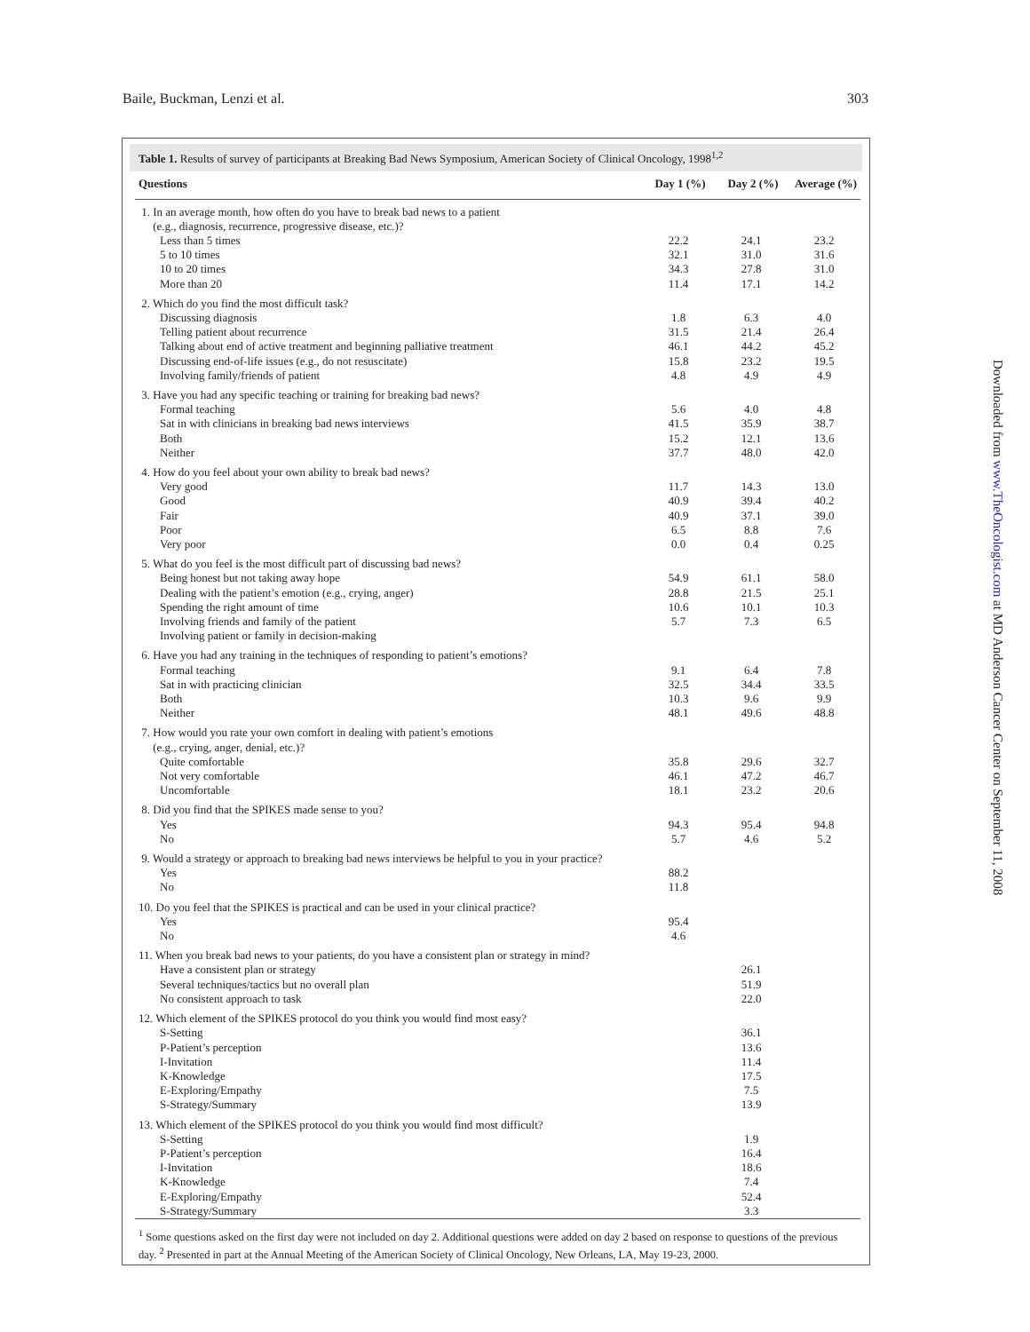Baile, Buckman, Lenzi et al. 303
Table 1. Results of survey of participants at Breaking Bad News Symposium, American Society of Clinical Oncology, 1998<sup>1,2</sup>
| Questions | Day 1 (%) | Day 2 (%) | Average (%) |
| --- | --- | --- | --- |
| 1. In an average month, how often do you have to break bad news to a patient (e.g., diagnosis, recurrence, progressive disease, etc.)? | | | |
| Less than 5 times | 22.2 | 24.1 | 23.2 |
| 5 to 10 times | 32.1 | 31.0 | 31.6 |
| 10 to 20 times | 34.3 | 27.8 | 31.0 |
| More than 20 | 11.4 | 17.1 | 14.2 |
| 2. Which do you find the most difficult task? | | | |
| Discussing diagnosis | 1.8 | 6.3 | 4.0 |
| Telling patient about recurrence | 31.5 | 21.4 | 26.4 |
| Talking about end of active treatment and beginning palliative treatment | 46.1 | 44.2 | 45.2 |
| Discussing end-of-life issues (e.g., do not resuscitate) | 15.8 | 23.2 | 19.5 |
| Involving family/friends of patient | 4.8 | 4.9 | 4.9 |
| 3. Have you had any specific teaching or training for breaking bad news? | | | |
| Formal teaching | 5.6 | 4.0 | 4.8 |
| Sat in with clinicians in breaking bad news interviews | 41.5 | 35.9 | 38.7 |
| Both | 15.2 | 12.1 | 13.6 |
| Neither | 37.7 | 48.0 | 42.0 |
| 4. How do you feel about your own ability to break bad news? | | | |
| Very good | 11.7 | 14.3 | 13.0 |
| Good | 40.9 | 39.4 | 40.2 |
| Fair | 40.9 | 37.1 | 39.0 |
| Poor | 6.5 | 8.8 | 7.6 |
| Very poor | 0.0 | 0.4 | 0.25 |
| 5. What do you feel is the most difficult part of discussing bad news? | | | |
| Being honest but not taking away hope | 54.9 | 61.1 | 58.0 |
| Dealing with the patient’s emotion (e.g., crying, anger) | 28.8 | 21.5 | 25.1 |
| Spending the right amount of time | 10.6 | 10.1 | 10.3 |
| Involving friends and family of the patient | 5.7 | 7.3 | 6.5 |
| Involving patient or family in decision-making | | | |
| 6. Have you had any training in the techniques of responding to patient’s emotions? | | | |
| Formal teaching | 9.1 | 6.4 | 7.8 |
| Sat in with practicing clinician | 32.5 | 34.4 | 33.5 |
| Both | 10.3 | 9.6 | 9.9 |
| Neither | 48.1 | 49.6 | 48.8 |
| 7. How would you rate your own comfort in dealing with patient’s emotions (e.g., crying, anger, denial, etc.)? | | | |
| Quite comfortable | 35.8 | 29.6 | 32.7 |
| Not very comfortable | 46.1 | 47.2 | 46.7 |
| Uncomfortable | 18.1 | 23.2 | 20.6 |
| 8. Did you find that the SPIKES made sense to you? | | | |
| Yes | 94.3 | 95.4 | 94.8 |
| No | 5.7 | 4.6 | 5.2 |
| 9. Would a strategy or approach to breaking bad news interviews be helpful to you in your practice? | | | |
| Yes | 88.2 | | |
| No | 11.8 | | |
| 10. Do you feel that the SPIKES is practical and can be used in your clinical practice? | | | |
| Yes | 95.4 | | |
| No | 4.6 | | |
| 11. When you break bad news to your patients, do you have a consistent plan or strategy in mind? | | | |
| Have a consistent plan or strategy | | 26.1 | |
| Several techniques/tactics but no overall plan | | 51.9 | |
| No consistent approach to task | | 22.0 | |
| 12. Which element of the SPIKES protocol do you think you would find most easy? | | | |
| S-Setting | | 36.1 | |
| P-Patient’s perception | | 13.6 | |
| I-Invitation | | 11.4 | |
| K-Knowledge | | 17.5 | |
| E-Exploring/Empathy | | 7.5 | |
| S-Strategy/Summary | | 13.9 | |
| 13. Which element of the SPIKES protocol do you think you would find most difficult? | | | |
| S-Setting | | 1.9 | |
| P-Patient’s perception | | 16.4 | |
| I-Invitation | | 18.6 | |
| K-Knowledge | | 7.4 | |
| E-Exploring/Empathy | | 52.4 | |
| S-Strategy/Summary | | 3.3 | |
| <sup>1</sup> Some questions asked on the first day were not included on day 2. Additional questions were added on day 2 based on response to questions of the previous day. <sup>2</sup> Presented in part at the Annual Meeting of the American Society of Clinical Oncology, New Orleans, LA, May 19-23, 2000. | | | |
Downloaded from www.TheOncologist.com at MD Anderson Cancer Center on September 11, 2008